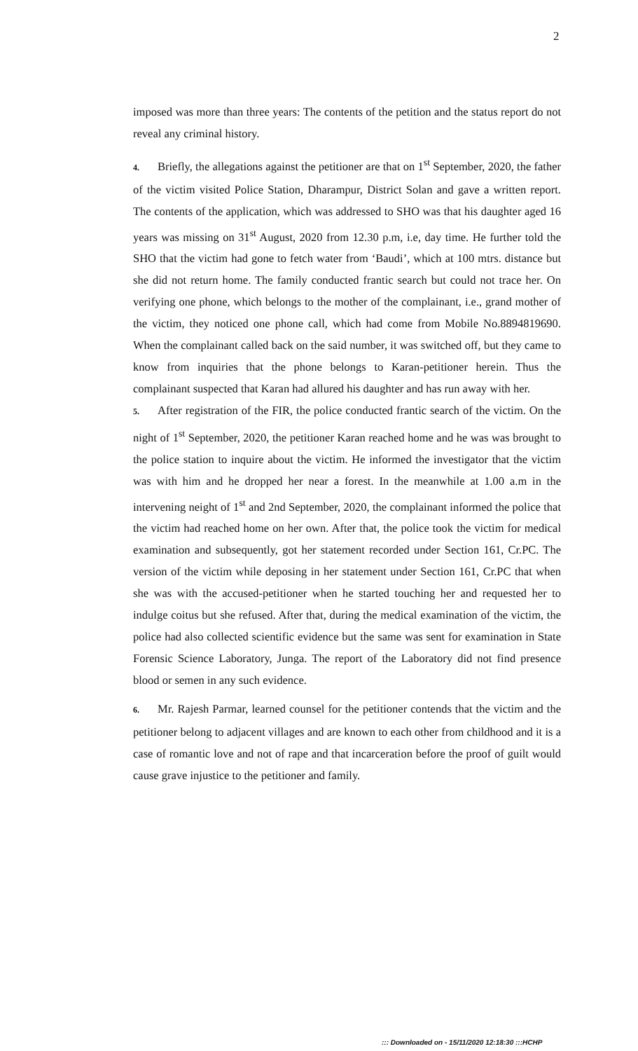2
imposed was more than three years: The contents of the petition and the status report do not reveal any criminal history.
4. Briefly, the allegations against the petitioner are that on 1<sup>st</sup> September, 2020, the father of the victim visited Police Station, Dharampur, District Solan and gave a written report. The contents of the application, which was addressed to SHO was that his daughter aged 16 years was missing on 31<sup>st</sup> August, 2020 from 12.30 p.m, i.e, day time. He further told the SHO that the victim had gone to fetch water from ‘Baudi’, which at 100 mtrs. distance but she did not return home. The family conducted frantic search but could not trace her. On verifying one phone, which belongs to the mother of the complainant, i.e., grand mother of the victim, they noticed one phone call, which had come from Mobile No.8894819690. When the complainant called back on the said number, it was switched off, but they came to know from inquiries that the phone belongs to Karan-petitioner herein. Thus the complainant suspected that Karan had allured his daughter and has run away with her.
5. After registration of the FIR, the police conducted frantic search of the victim. On the night of 1<sup>st</sup> September, 2020, the petitioner Karan reached home and he was was brought to the police station to inquire about the victim. He informed the investigator that the victim was with him and he dropped her near a forest. In the meanwhile at 1.00 a.m in the intervening neight of 1<sup>st</sup> and 2nd September, 2020, the complainant informed the police that the victim had reached home on her own. After that, the police took the victim for medical examination and subsequently, got her statement recorded under Section 161, Cr.PC. The version of the victim while deposing in her statement under Section 161, Cr.PC that when she was with the accused-petitioner when he started touching her and requested her to indulge coitus but she refused. After that, during the medical examination of the victim, the police had also collected scientific evidence but the same was sent for examination in State Forensic Science Laboratory, Junga. The report of the Laboratory did not find presence blood or semen in any such evidence.
6. Mr. Rajesh Parmar, learned counsel for the petitioner contends that the victim and the petitioner belong to adjacent villages and are known to each other from childhood and it is a case of romantic love and not of rape and that incarceration before the proof of guilt would cause grave injustice to the petitioner and family.
::: Downloaded on - 15/11/2020 12:18:30 :::HCHP